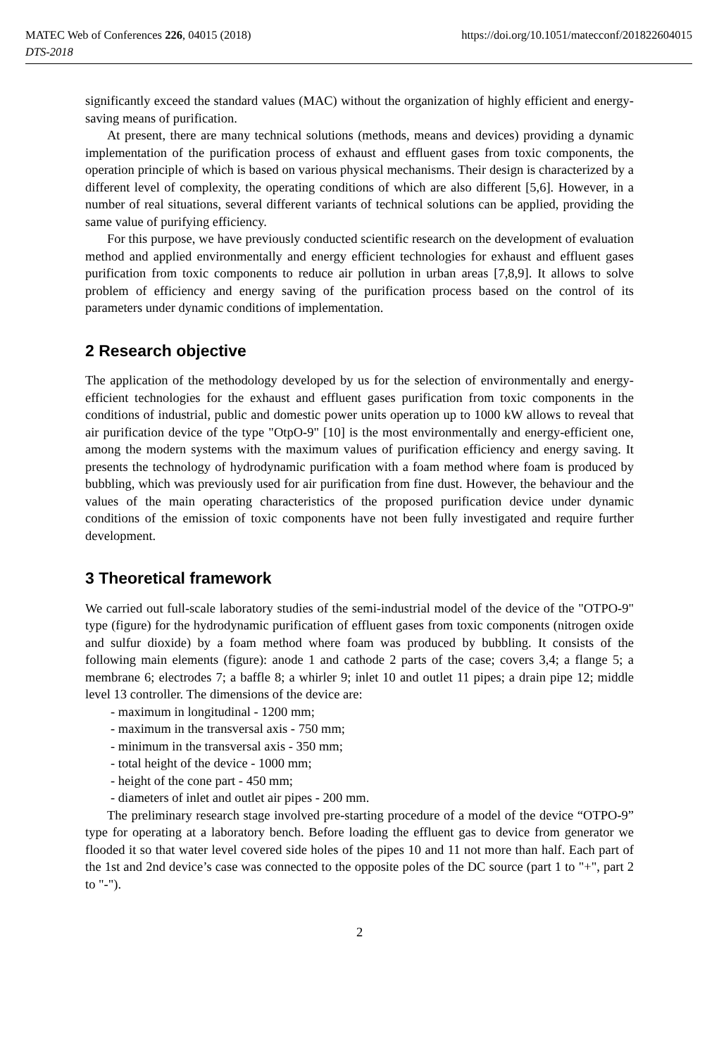MATEC Web of Conferences 226, 04015 (2018) https://doi.org/10.1051/matecconf/201822604015
DTS-2018
significantly exceed the standard values (MAC) without the organization of highly efficient and energy-saving means of purification.
At present, there are many technical solutions (methods, means and devices) providing a dynamic implementation of the purification process of exhaust and effluent gases from toxic components, the operation principle of which is based on various physical mechanisms. Their design is characterized by a different level of complexity, the operating conditions of which are also different [5,6]. However, in a number of real situations, several different variants of technical solutions can be applied, providing the same value of purifying efficiency.
For this purpose, we have previously conducted scientific research on the development of evaluation method and applied environmentally and energy efficient technologies for exhaust and effluent gases purification from toxic components to reduce air pollution in urban areas [7,8,9]. It allows to solve problem of efficiency and energy saving of the purification process based on the control of its parameters under dynamic conditions of implementation.
2 Research objective
The application of the methodology developed by us for the selection of environmentally and energy-efficient technologies for the exhaust and effluent gases purification from toxic components in the conditions of industrial, public and domestic power units operation up to 1000 kW allows to reveal that air purification device of the type "OtpO-9" [10] is the most environmentally and energy-efficient one, among the modern systems with the maximum values of purification efficiency and energy saving. It presents the technology of hydrodynamic purification with a foam method where foam is produced by bubbling, which was previously used for air purification from fine dust. However, the behaviour and the values of the main operating characteristics of the proposed purification device under dynamic conditions of the emission of toxic components have not been fully investigated and require further development.
3 Theoretical framework
We carried out full-scale laboratory studies of the semi-industrial model of the device of the "OTPO-9" type (figure) for the hydrodynamic purification of effluent gases from toxic components (nitrogen oxide and sulfur dioxide) by a foam method where foam was produced by bubbling. It consists of the following main elements (figure): anode 1 and cathode 2 parts of the case; covers 3,4; a flange 5; a membrane 6; electrodes 7; a baffle 8; a whirler 9; inlet 10 and outlet 11 pipes; a drain pipe 12; middle level 13 controller. The dimensions of the device are:
- maximum in longitudinal - 1200 mm;
- maximum in the transversal axis - 750 mm;
- minimum in the transversal axis - 350 mm;
- total height of the device - 1000 mm;
- height of the cone part - 450 mm;
- diameters of inlet and outlet air pipes - 200 mm.
The preliminary research stage involved pre-starting procedure of a model of the device “OTPO-9” type for operating at a laboratory bench. Before loading the effluent gas to device from generator we flooded it so that water level covered side holes of the pipes 10 and 11 not more than half. Each part of the 1st and 2nd device’s case was connected to the opposite poles of the DC source (part 1 to "+", part 2 to "-").
2